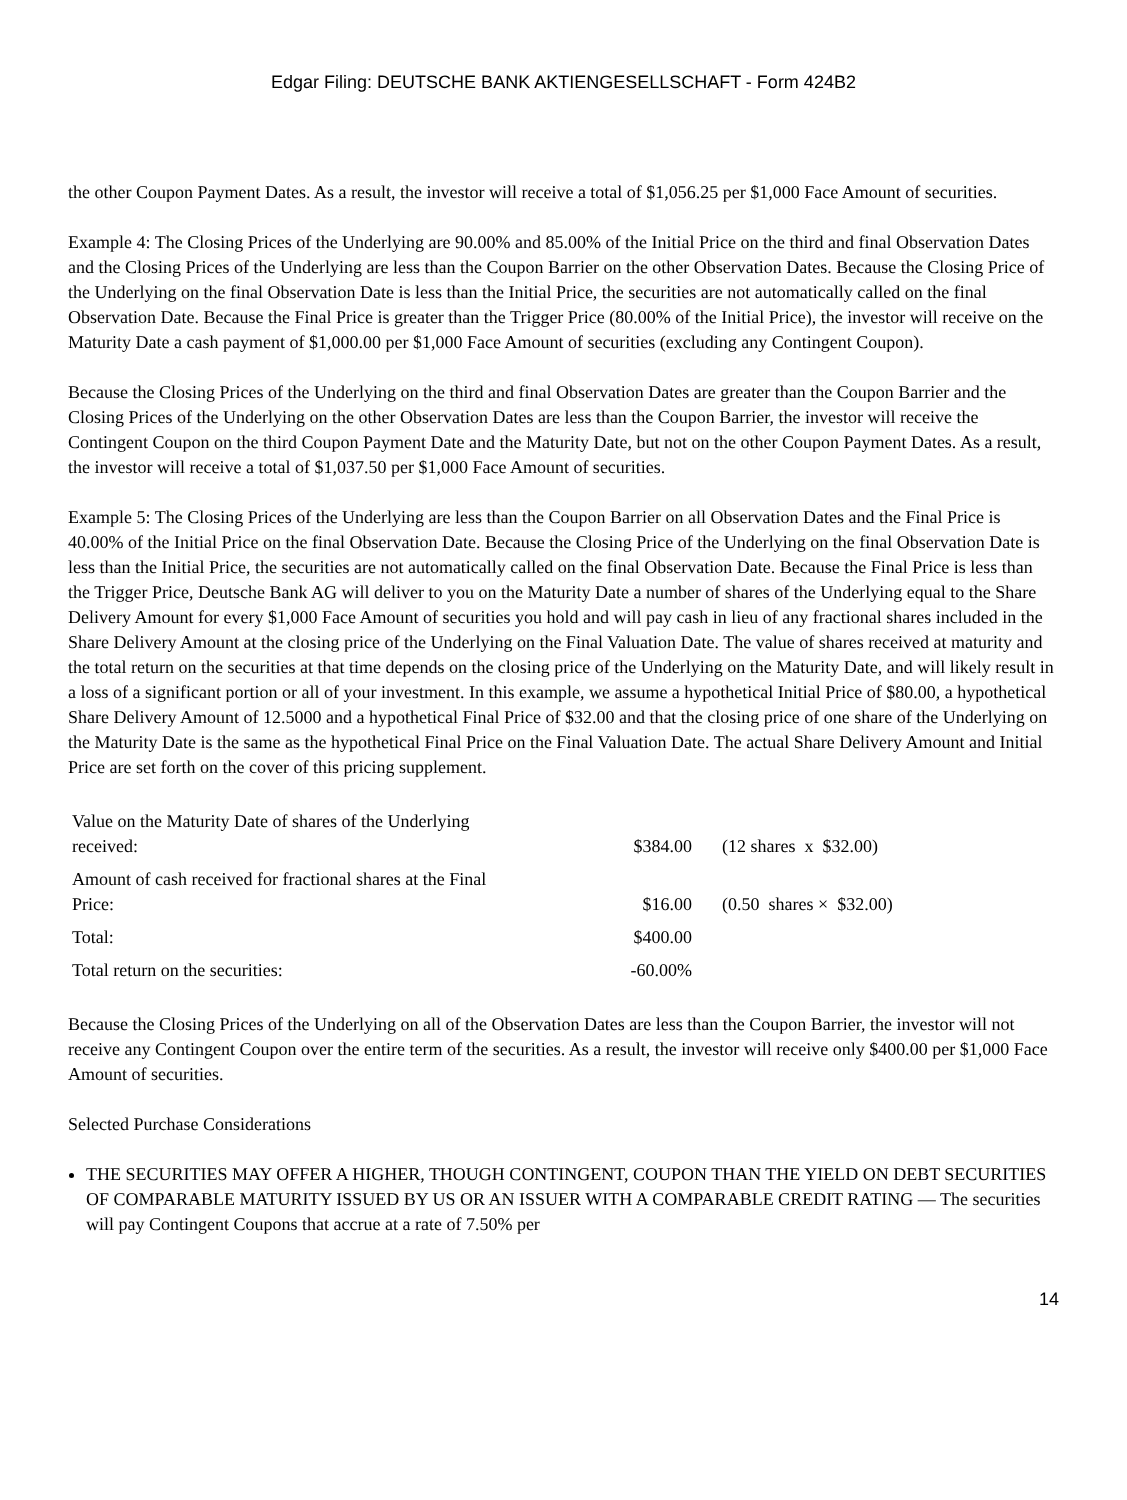Edgar Filing: DEUTSCHE BANK AKTIENGESELLSCHAFT - Form 424B2
the other Coupon Payment Dates. As a result, the investor will receive a total of $1,056.25 per $1,000 Face Amount of securities.
Example 4: The Closing Prices of the Underlying are 90.00% and 85.00% of the Initial Price on the third and final Observation Dates and the Closing Prices of the Underlying are less than the Coupon Barrier on the other Observation Dates. Because the Closing Price of the Underlying on the final Observation Date is less than the Initial Price, the securities are not automatically called on the final Observation Date. Because the Final Price is greater than the Trigger Price (80.00% of the Initial Price), the investor will receive on the Maturity Date a cash payment of $1,000.00 per $1,000 Face Amount of securities (excluding any Contingent Coupon).
Because the Closing Prices of the Underlying on the third and final Observation Dates are greater than the Coupon Barrier and the Closing Prices of the Underlying on the other Observation Dates are less than the Coupon Barrier, the investor will receive the Contingent Coupon on the third Coupon Payment Date and the Maturity Date, but not on the other Coupon Payment Dates. As a result, the investor will receive a total of $1,037.50 per $1,000 Face Amount of securities.
Example 5: The Closing Prices of the Underlying are less than the Coupon Barrier on all Observation Dates and the Final Price is 40.00% of the Initial Price on the final Observation Date. Because the Closing Price of the Underlying on the final Observation Date is less than the Initial Price, the securities are not automatically called on the final Observation Date. Because the Final Price is less than the Trigger Price, Deutsche Bank AG will deliver to you on the Maturity Date a number of shares of the Underlying equal to the Share Delivery Amount for every $1,000 Face Amount of securities you hold and will pay cash in lieu of any fractional shares included in the Share Delivery Amount at the closing price of the Underlying on the Final Valuation Date. The value of shares received at maturity and the total return on the securities at that time depends on the closing price of the Underlying on the Maturity Date, and will likely result in a loss of a significant portion or all of your investment. In this example, we assume a hypothetical Initial Price of $80.00, a hypothetical Share Delivery Amount of 12.5000 and a hypothetical Final Price of $32.00 and that the closing price of one share of the Underlying on the Maturity Date is the same as the hypothetical Final Price on the Final Valuation Date. The actual Share Delivery Amount and Initial Price are set forth on the cover of this pricing supplement.
| Value on the Maturity Date of shares of the Underlying received: | $384.00 | (12 shares x $32.00) |
| Amount of cash received for fractional shares at the Final Price: | $16.00 | (0.50 shares × $32.00) |
| Total: | $400.00 | |
| Total return on the securities: | -60.00% | |
Because the Closing Prices of the Underlying on all of the Observation Dates are less than the Coupon Barrier, the investor will not receive any Contingent Coupon over the entire term of the securities. As a result, the investor will receive only $400.00 per $1,000 Face Amount of securities.
Selected Purchase Considerations
THE SECURITIES MAY OFFER A HIGHER, THOUGH CONTINGENT, COUPON THAN THE YIELD ON DEBT SECURITIES OF COMPARABLE MATURITY ISSUED BY US OR AN ISSUER WITH A COMPARABLE CREDIT RATING — The securities will pay Contingent Coupons that accrue at a rate of 7.50% per
14